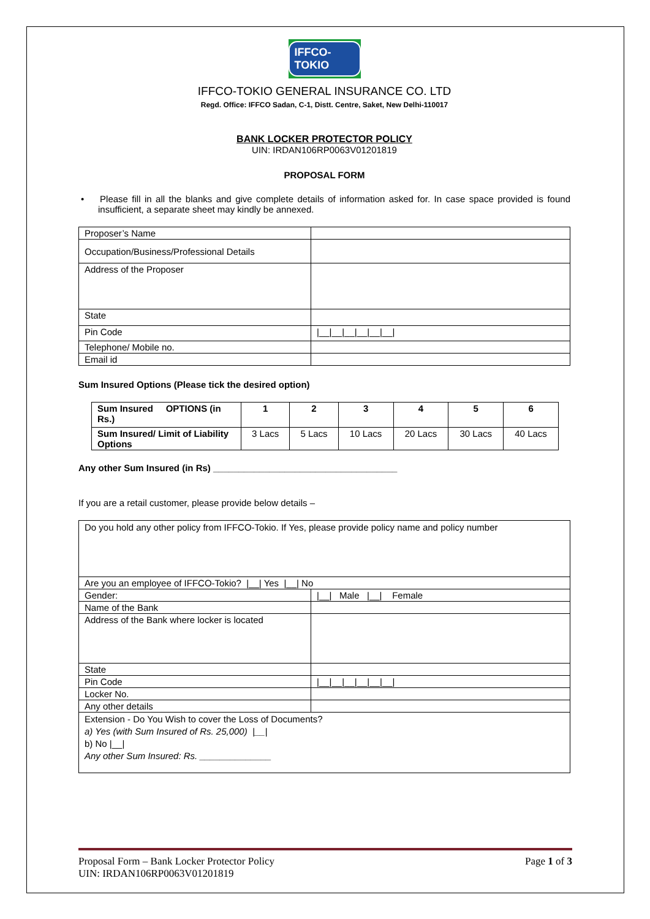IFFCO-TOKIO
IFFCO-TOKIO GENERAL INSURANCE CO. LTD
Regd. Office: IFFCO Sadan, C-1, Distt. Centre, Saket, New Delhi-110017
BANK LOCKER PROTECTOR POLICY
UIN: IRDAN106RP0063V01201819
PROPOSAL FORM
• Please fill in all the blanks and give complete details of information asked for. In case space provided is found insufficient, a separate sheet may kindly be annexed.
| Proposer’s Name | |
| Occupation/Business/Professional Details | |
| Address of the Proposer | |
| State | |
| Pin Code | /__/__/__/__/__/__/ |
| Telephone/ Mobile no. | |
| Email id | |
Sum Insured Options (Please tick the desired option)
| Sum Insured OPTIONS (in Rs.) | 1 | 2 | 3 | 4 | 5 | 6 |
| Sum Insured/ Limit of Liability Options | 3 Lacs | 5 Lacs | 10 Lacs | 20 Lacs | 30 Lacs | 40 Lacs |
Any other Sum Insured (in Rs) ____________________________________
If you are a retail customer, please provide below details –
| Do you hold any other policy from IFFCO-Tokio. If Yes, please provide policy name and policy number | |
| Are you an employee of IFFCO-Tokio? /__/ Yes /__/ No | |
| Gender: | /__/ Male /__/ Female |
| Name of the Bank | |
| Address of the Bank where locker is located | |
| State | |
| Pin Code | /__/__/__/__/__/__/ |
| Locker No. | |
| Any other details | |
| Extension - Do You Wish to cover the Loss of Documents? a) Yes (with Sum Insured of Rs. 25,000) /__/ b) No /__/ Any other Sum Insured: Rs. ______________ | |
Proposal Form – Bank Locker Protector Policy
UIN: IRDAN106RP0063V01201819
Page 1 of 3